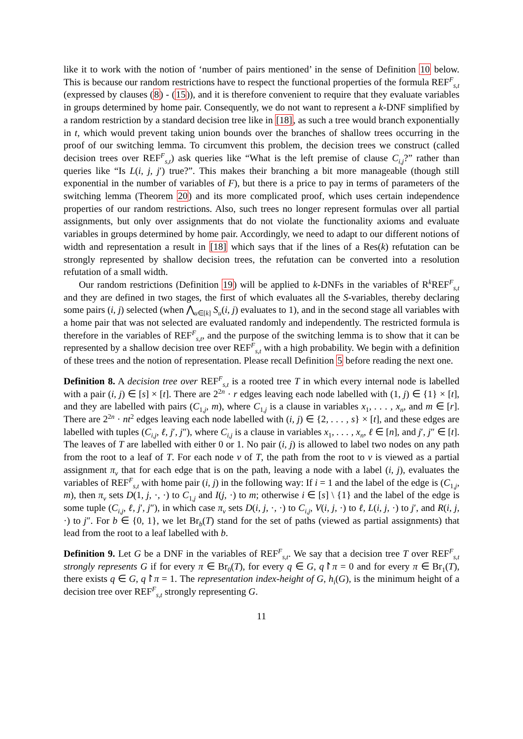like it to work with the notion of ‘number of pairs mentioned’ in the sense of Definition 10 below. This is because our random restrictions have to respect the functional properties of the formula REF<sup>F</sup><sub>s,t</sub> (expressed by clauses (8) - (15)), and it is therefore convenient to require that they evaluate variables in groups determined by home pair. Consequently, we do not want to represent a k-DNF simplified by a random restriction by a standard decision tree like in [18], as such a tree would branch exponentially in t, which would prevent taking union bounds over the branches of shallow trees occurring in the proof of our switching lemma. To circumvent this problem, the decision trees we construct (called decision trees over REF<sup>F</sup><sub>s,t</sub>) ask queries like “What is the left premise of clause C<sub>i,j</sub>?” rather than queries like “Is L(i, j, j′) true?”. This makes their branching a bit more manageable (though still exponential in the number of variables of F), but there is a price to pay in terms of parameters of the switching lemma (Theorem 20) and its more complicated proof, which uses certain independence properties of our random restrictions. Also, such trees no longer represent formulas over all partial assignments, but only over assignments that do not violate the functionality axioms and evaluate variables in groups determined by home pair. Accordingly, we need to adapt to our different notions of width and representation a result in [18] which says that if the lines of a Res(k) refutation can be strongly represented by shallow decision trees, the refutation can be converted into a resolution refutation of a small width.
Our random restrictions (Definition 19) will be applied to k-DNFs in the variables of R<sup>k</sup>REF<sup>F</sup><sub>s,t</sub> and they are defined in two stages, the first of which evaluates all the S-variables, thereby declaring some pairs (i, j) selected (when ⋀<sub>u∈[k]</sub> S<sub>u</sub>(i, j) evaluates to 1), and in the second stage all variables with a home pair that was not selected are evaluated randomly and independently. The restricted formula is therefore in the variables of REF<sup>F</sup><sub>s,t</sub>, and the purpose of the switching lemma is to show that it can be represented by a shallow decision tree over REF<sup>F</sup><sub>s,t</sub> with a high probability. We begin with a definition of these trees and the notion of representation. Please recall Definition 5 before reading the next one.
Definition 8. A decision tree over REF<sup>F</sup><sub>s,t</sub> is a rooted tree T in which every internal node is labelled with a pair (i, j) ∈ [s] × [t]. There are 2<sup>2n</sup> · r edges leaving each node labelled with (1, j) ∈ {1} × [t], and they are labelled with pairs (C<sub>1,j</sub>, m), where C<sub>1,j</sub> is a clause in variables x<sub>1</sub>, . . . , x<sub>n</sub>, and m ∈ [r]. There are 2<sup>2n</sup> · nt<sup>2</sup> edges leaving each node labelled with (i, j) ∈ {2, . . . , s} × [t], and these edges are labelled with tuples (C<sub>i,j</sub>, ℓ, j′, j″), where C<sub>i,j</sub> is a clause in variables x<sub>1</sub>, . . . , x<sub>n</sub>, ℓ ∈ [n], and j′, j″ ∈ [t]. The leaves of T are labelled with either 0 or 1. No pair (i, j) is allowed to label two nodes on any path from the root to a leaf of T. For each node v of T, the path from the root to v is viewed as a partial assignment π<sub>v</sub> that for each edge that is on the path, leaving a node with a label (i, j), evaluates the variables of REF<sup>F</sup><sub>s,t</sub> with home pair (i, j) in the following way: If i = 1 and the label of the edge is (C<sub>1,j</sub>, m), then π<sub>v</sub> sets D(1, j, ·, ·) to C<sub>1,j</sub> and I(j, ·) to m; otherwise i ∈ [s] \ {1} and the label of the edge is some tuple (C<sub>i,j</sub>, ℓ, j′, j″), in which case π<sub>v</sub> sets D(i, j, ·, ·) to C<sub>i,j</sub>, V(i, j, ·) to ℓ, L(i, j, ·) to j′, and R(i, j, ·) to j″. For b ∈ {0, 1}, we let Br<sub>b</sub>(T) stand for the set of paths (viewed as partial assignments) that lead from the root to a leaf labelled with b.
Definition 9. Let G be a DNF in the variables of REF<sup>F</sup><sub>s,t</sub>. We say that a decision tree T over REF<sup>F</sup><sub>s,t</sub> strongly represents G if for every π ∈ Br<sub>0</sub>(T), for every q ∈ G, q↾π = 0 and for every π ∈ Br<sub>1</sub>(T), there exists q ∈ G, q↾π = 1. The representation index-height of G, h<sub>i</sub>(G), is the minimum height of a decision tree over REF<sup>F</sup><sub>s,t</sub> strongly representing G.
11